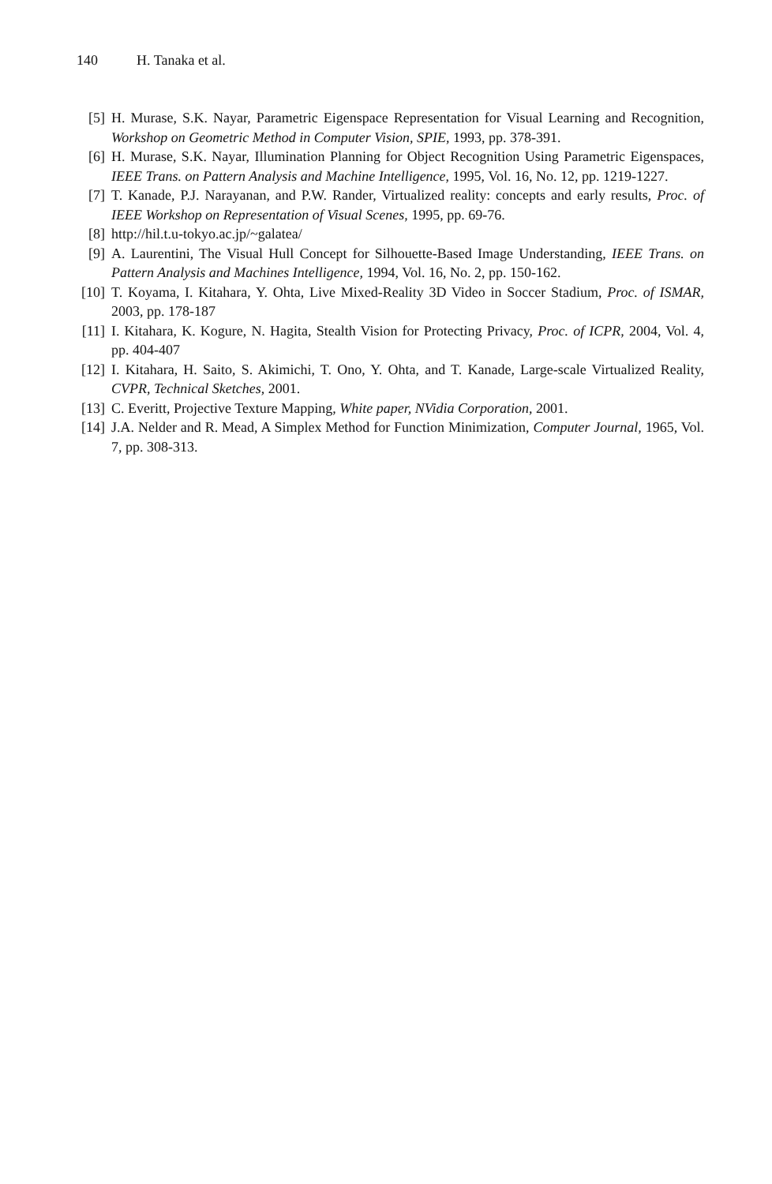140 H. Tanaka et al.
[5] H. Murase, S.K. Nayar, Parametric Eigenspace Representation for Visual Learning and Recognition, Workshop on Geometric Method in Computer Vision, SPIE, 1993, pp. 378-391.
[6] H. Murase, S.K. Nayar, Illumination Planning for Object Recognition Using Parametric Eigenspaces, IEEE Trans. on Pattern Analysis and Machine Intelligence, 1995, Vol. 16, No. 12, pp. 1219-1227.
[7] T. Kanade, P.J. Narayanan, and P.W. Rander, Virtualized reality: concepts and early results, Proc. of IEEE Workshop on Representation of Visual Scenes, 1995, pp. 69-76.
[8] http://hil.t.u-tokyo.ac.jp/~galatea/
[9] A. Laurentini, The Visual Hull Concept for Silhouette-Based Image Understanding, IEEE Trans. on Pattern Analysis and Machines Intelligence, 1994, Vol. 16, No. 2, pp. 150-162.
[10]
T. Koyama, I. Kitahara, Y. Ohta, Live Mixed-Reality 3D Video in Soccer Stadium, Proc. of ISMAR, 2003, pp. 178-187
[11]
I. Kitahara, K. Kogure, N. Hagita, Stealth Vision for Protecting Privacy, Proc. of ICPR, 2004, Vol. 4, pp. 404-407
[12]
I. Kitahara, H. Saito, S. Akimichi, T. Ono, Y. Ohta, and T. Kanade, Large-scale Virtualized Reality, CVPR, Technical Sketches, 2001.
[13]
C. Everitt, Projective Texture Mapping, White paper, NVidia Corporation, 2001.
[14]
J.A. Nelder and R. Mead, A Simplex Method for Function Minimization, Computer Journal, 1965, Vol. 7, pp. 308-313.